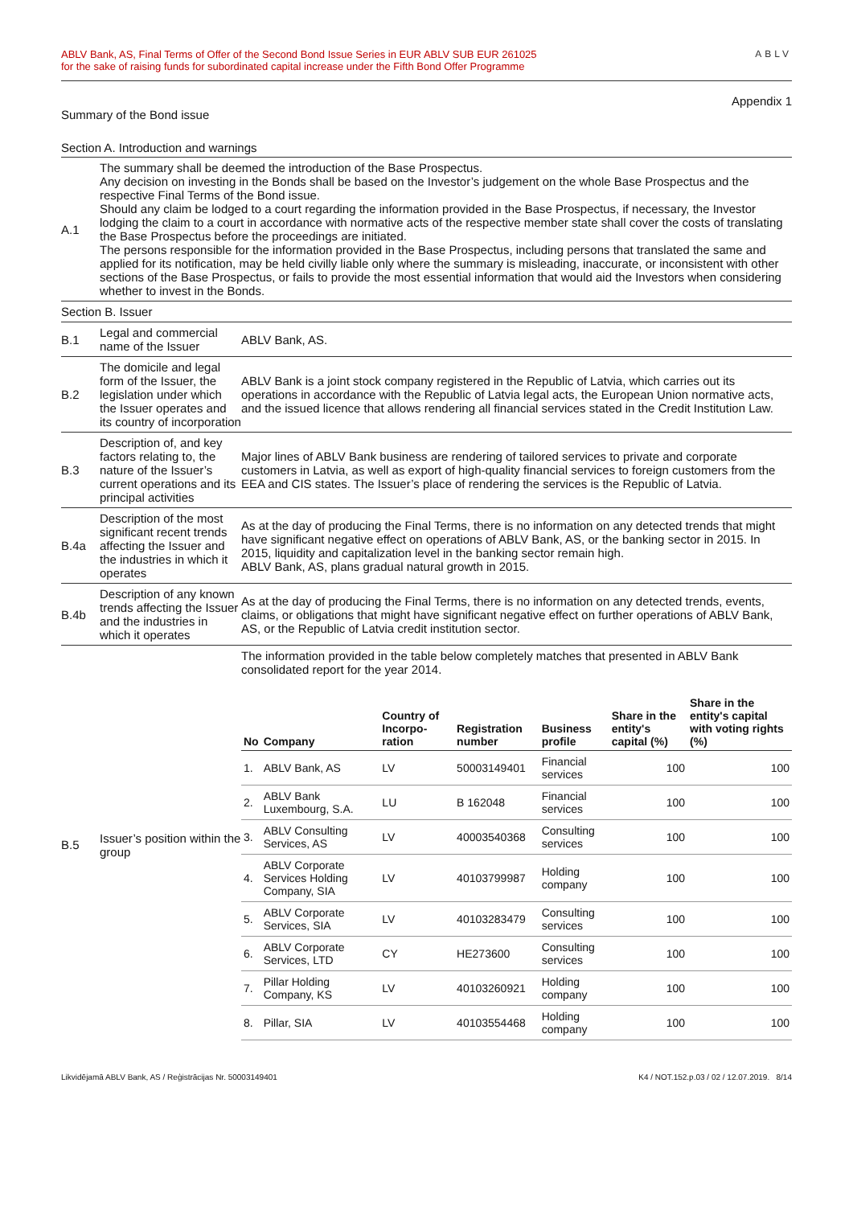ABLV Bank, AS, Final Terms of Offer of the Second Bond Issue Series in EUR ABLV SUB EUR 261025
for the sake of raising funds for subordinated capital increase under the Fifth Bond Offer Programme
ABLV
Appendix 1
Summary of the Bond issue
Section A. Introduction and warnings
| A.1 | The summary shall be deemed the introduction of the Base Prospectus. Any decision on investing in the Bonds shall be based on the Investor’s judgement on the whole Base Prospectus and the respective Final Terms of the Bond issue. Should any claim be lodged to a court regarding the information provided in the Base Prospectus, if necessary, the Investor lodging the claim to a court in accordance with normative acts of the respective member state shall cover the costs of translating the Base Prospectus before the proceedings are initiated. The persons responsible for the information provided in the Base Prospectus, including persons that translated the same and applied for its notification, may be held civilly liable only where the summary is misleading, inaccurate, or inconsistent with other sections of the Base Prospectus, or fails to provide the most essential information that would aid the Investors when considering whether to invest in the Bonds. | |
| Section B. Issuer | | |
| B.1 | Legal and commercial name of the Issuer | ABLV Bank, AS. |
| B.2 | The domicile and legal form of the Issuer, the legislation under which the Issuer operates and its country of incorporation | ABLV Bank is a joint stock company registered in the Republic of Latvia, which carries out its operations in accordance with the Republic of Latvia legal acts, the European Union normative acts, and the issued licence that allows rendering all financial services stated in the Credit Institution Law. |
| B.3 | Description of, and key factors relating to, the nature of the Issuer’s current operations and its principal activities | Major lines of ABLV Bank business are rendering of tailored services to private and corporate customers in Latvia, as well as export of high-quality financial services to foreign customers from the EEA and CIS states. The Issuer’s place of rendering the services is the Republic of Latvia. |
| B.4a | Description of the most significant recent trends affecting the Issuer and the industries in which it operates | As at the day of producing the Final Terms, there is no information on any detected trends that might have significant negative effect on operations of ABLV Bank, AS, or the banking sector in 2015. In 2015, liquidity and capitalization level in the banking sector remain high. ABLV Bank, AS, plans gradual natural growth in 2015. |
| B.4b | Description of any known trends affecting the Issuer and the industries in which it operates | As at the day of producing the Final Terms, there is no information on any detected trends, events, claims, or obligations that might have significant negative effect on further operations of ABLV Bank, AS, or the Republic of Latvia credit institution sector. |
| B.5 | Issuer’s position within the group | The information provided in the table below completely matches that presented in ABLV Bank consolidated report for the year 2014. / No / Company / Country of Incorpo-ration / Registration number / Business profile / Share in the entity's capital (%) / Share in the entity's capital with voting rights (%) / / --- / --- / --- / --- / --- / --- / --- / / 1. / ABLV Bank, AS / LV / 50003149401 / Financial services / 100 / 100 / / 2. / ABLV Bank Luxembourg, S.A. / LU / B 162048 / Financial services / 100 / 100 / / 3. / ABLV Consulting Services, AS / LV / 40003540368 / Consulting services / 100 / 100 / / 4. / ABLV Corporate Services Holding Company, SIA / LV / 40103799987 / Holding company / 100 / 100 / / 5. / ABLV Corporate Services, SIA / LV / 40103283479 / Consulting services / 100 / 100 / / 6. / ABLV Corporate Services, LTD / CY / HE273600 / Consulting services / 100 / 100 / / 7. / Pillar Holding Company, KS / LV / 40103260921 / Holding company / 100 / 100 / / 8. / Pillar, SIA / LV / 40103554468 / Holding company / 100 / 100 / |
Likvidējamā ABLV Bank, AS / Reģistrācijas Nr. 50003149401 K4 / NOT.152.p.03 / 02 / 12.07.2019. 8/14